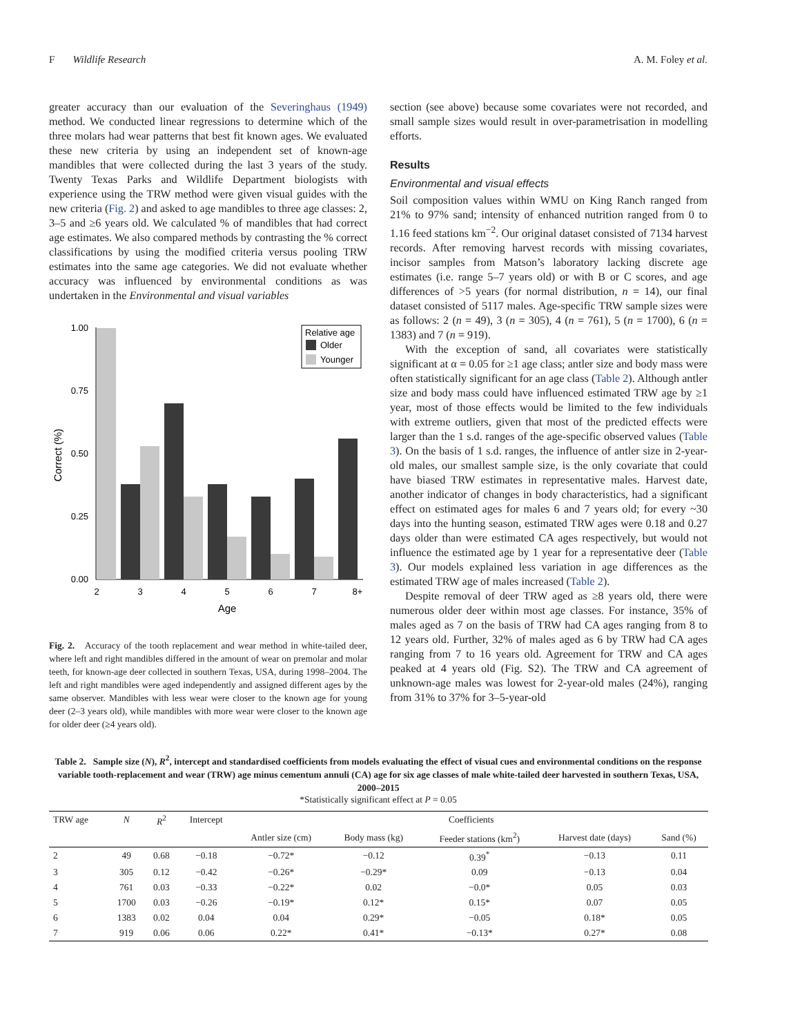F Wildlife Research A. M. Foley et al.
greater accuracy than our evaluation of the Severinghaus (1949) method. We conducted linear regressions to determine which of the three molars had wear patterns that best fit known ages. We evaluated these new criteria by using an independent set of known-age mandibles that were collected during the last 3 years of the study. Twenty Texas Parks and Wildlife Department biologists with experience using the TRW method were given visual guides with the new criteria (Fig. 2) and asked to age mandibles to three age classes: 2, 3–5 and ≥6 years old. We calculated % of mandibles that had correct age estimates. We also compared methods by contrasting the % correct classifications by using the modified criteria versus pooling TRW estimates into the same age categories. We did not evaluate whether accuracy was influenced by environmental conditions as was undertaken in the Environmental and visual variables
1.00
0.75
0.50
0.25
0.00
Correct (%)
2
3
4
5
6
7
8+
Age
Relative age
Older
Younger
Fig. 2. Accuracy of the tooth replacement and wear method in white-tailed deer, where left and right mandibles differed in the amount of wear on premolar and molar teeth, for known-age deer collected in southern Texas, USA, during 1998–2004. The left and right mandibles were aged independently and assigned different ages by the same observer. Mandibles with less wear were closer to the known age for young deer (2–3 years old), while mandibles with more wear were closer to the known age for older deer (≥4 years old).
section (see above) because some covariates were not recorded, and small sample sizes would result in over-parametrisation in modelling efforts.
Results
Environmental and visual effects
Soil composition values within WMU on King Ranch ranged from 21% to 97% sand; intensity of enhanced nutrition ranged from 0 to 1.16 feed stations km<sup>−2</sup>. Our original dataset consisted of 7134 harvest records. After removing harvest records with missing covariates, incisor samples from Matson’s laboratory lacking discrete age estimates (i.e. range 5–7 years old) or with B or C scores, and age differences of >5 years (for normal distribution, n = 14), our final dataset consisted of 5117 males. Age-specific TRW sample sizes were as follows: 2 (n = 49), 3 (n = 305), 4 (n = 761), 5 (n = 1700), 6 (n = 1383) and 7 (n = 919).
With the exception of sand, all covariates were statistically significant at α = 0.05 for ≥1 age class; antler size and body mass were often statistically significant for an age class (Table 2). Although antler size and body mass could have influenced estimated TRW age by ≥1 year, most of those effects would be limited to the few individuals with extreme outliers, given that most of the predicted effects were larger than the 1 s.d. ranges of the age-specific observed values (Table 3). On the basis of 1 s.d. ranges, the influence of antler size in 2-year-old males, our smallest sample size, is the only covariate that could have biased TRW estimates in representative males. Harvest date, another indicator of changes in body characteristics, had a significant effect on estimated ages for males 6 and 7 years old; for every ~30 days into the hunting season, estimated TRW ages were 0.18 and 0.27 days older than were estimated CA ages respectively, but would not influence the estimated age by 1 year for a representative deer (Table 3). Our models explained less variation in age differences as the estimated TRW age of males increased (Table 2).
Despite removal of deer TRW aged as ≥8 years old, there were numerous older deer within most age classes. For instance, 35% of males aged as 7 on the basis of TRW had CA ages ranging from 8 to 12 years old. Further, 32% of males aged as 6 by TRW had CA ages ranging from 7 to 16 years old. Agreement for TRW and CA ages peaked at 4 years old (Fig. S2). The TRW and CA agreement of unknown-age males was lowest for 2-year-old males (24%), ranging from 31% to 37% for 3–5-year-old
Table 2. Sample size (N), R<sup>2</sup>, intercept and standardised coefficients from models evaluating the effect of visual cues and environmental conditions on the response variable tooth-replacement and wear (TRW) age minus cementum annuli (CA) age for six age classes of male white-tailed deer harvested in southern Texas, USA, 2000–2015
*Statistically significant effect at P = 0.05
| TRW age | N | R<sup>2</sup> | Intercept | Coefficients | | | | |
| --- | --- | --- | --- | --- | --- | --- | --- | --- |
| | | | | Antler size (cm) | Body mass (kg) | Feeder stations (km<sup>2</sup>) | Harvest date (days) | Sand (%) |
| 2 | 49 | 0.68 | −0.18 | −0.72* | −0.12 | 0.39<sup>*</sup> | −0.13 | 0.11 |
| 3 | 305 | 0.12 | −0.42 | −0.26* | −0.29* | 0.09 | −0.13 | 0.04 |
| 4 | 761 | 0.03 | −0.33 | −0.22* | 0.02 | −0.0* | 0.05 | 0.03 |
| 5 | 1700 | 0.03 | −0.26 | −0.19* | 0.12* | 0.15* | 0.07 | 0.05 |
| 6 | 1383 | 0.02 | 0.04 | 0.04 | 0.29* | −0.05 | 0.18* | 0.05 |
| 7 | 919 | 0.06 | 0.06 | 0.22* | 0.41* | −0.13* | 0.27* | 0.08 |